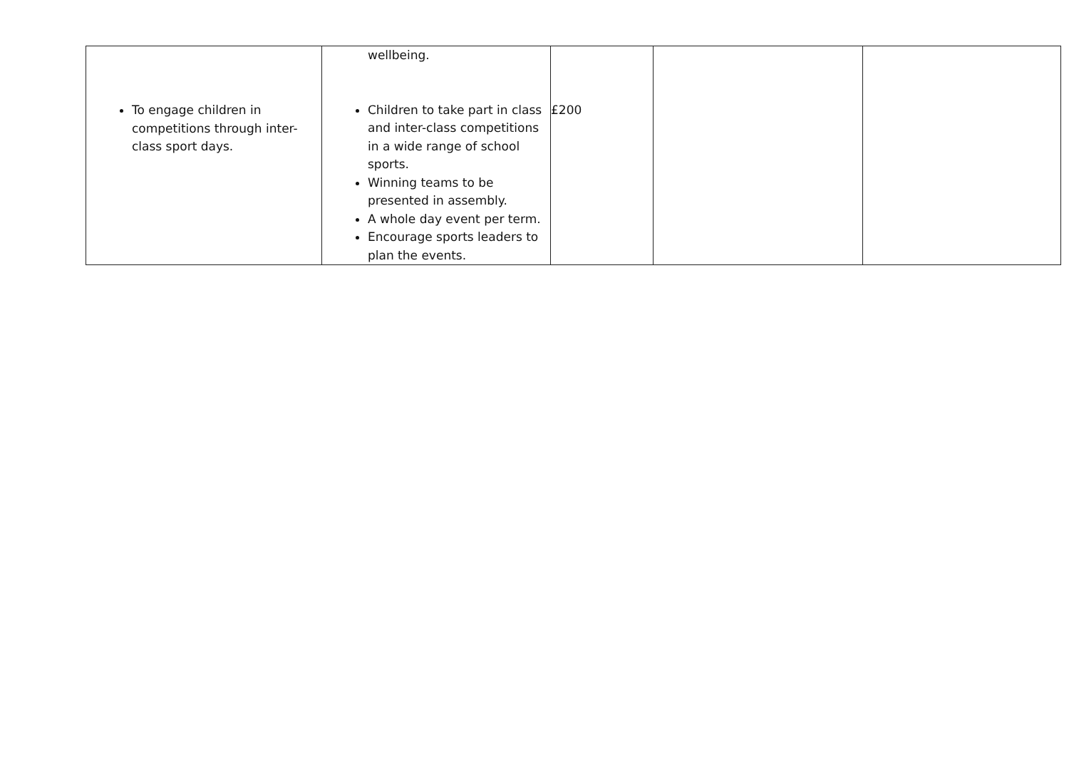| To engage children in competitions through inter-class sport days. | wellbeing. Children to take part in class and inter-class competitions in a wide range of school sports. Winning teams to be presented in assembly. A whole day event per term. Encourage sports leaders to plan the events. | £200 | | |